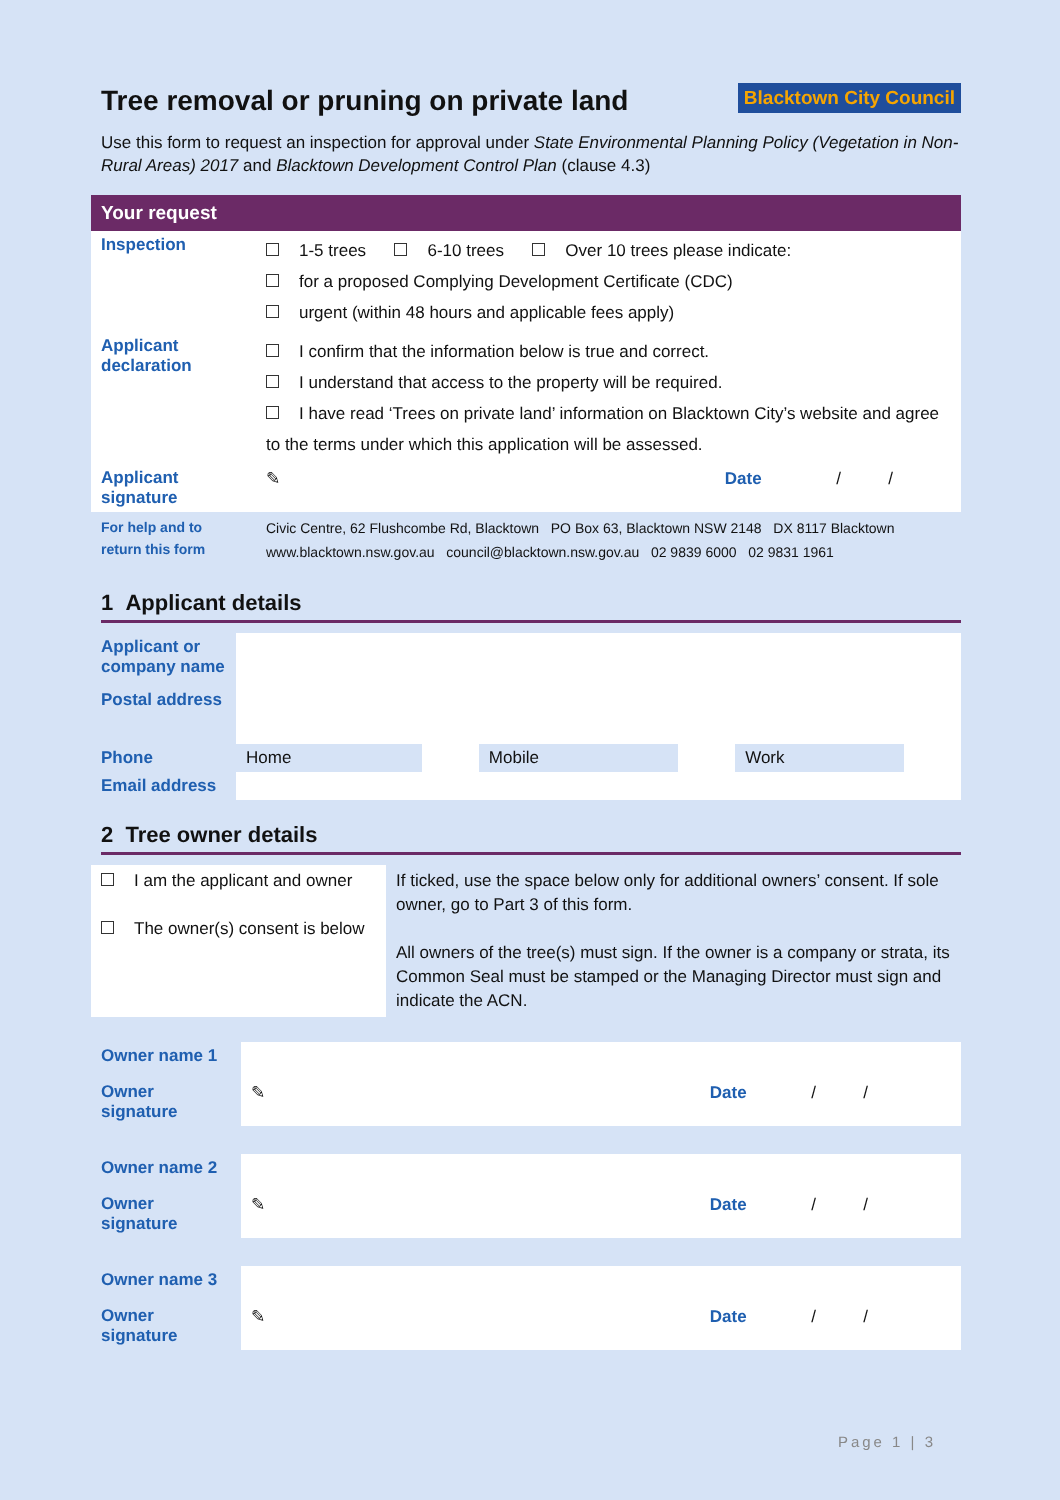Tree removal or pruning on private land
Blacktown City Council
Use this form to request an inspection for approval under State Environmental Planning Policy (Vegetation in Non-Rural Areas) 2017 and Blacktown Development Control Plan (clause 4.3)
Your request
| Inspection | 1-5 trees 6-10 trees Over 10 trees please indicate: for a proposed Complying Development Certificate (CDC) urgent (within 48 hours and applicable fees apply) |
| Applicant declaration | I confirm that the information below is true and correct. I understand that access to the property will be required. I have read ‘Trees on private land’ information on Blacktown City’s website and agree to the terms under which this application will be assessed. |
| Applicant signature | ✎ Date / / |
| For help and to return this form | Civic Centre, 62 Flushcombe Rd, Blacktown PO Box 63, Blacktown NSW 2148 DX 8117 Blacktown www.blacktown.nsw.gov.au council@blacktown.nsw.gov.au 02 9839 6000 02 9831 1961 |
1 Applicant details
| Applicant or company name | | | | | | |
| Postal address | | | | | | |
| Phone | Home | | Mobile | | Work | |
| Email address | | | | | | |
2 Tree owner details
| I am the applicant and owner The owner(s) consent is below | If ticked, use the space below only for additional owners’ consent. If sole owner, go to Part 3 of this form. All owners of the tree(s) must sign. If the owner is a company or strata, its Common Seal must be stamped or the Managing Director must sign and indicate the ACN. |
| Owner name 1 | |
| Owner signature | ✎ Date / / |
| Owner name 2 | |
| Owner signature | ✎ Date / / |
| Owner name 3 | |
| Owner signature | ✎ Date / / |
Page 1 | 3